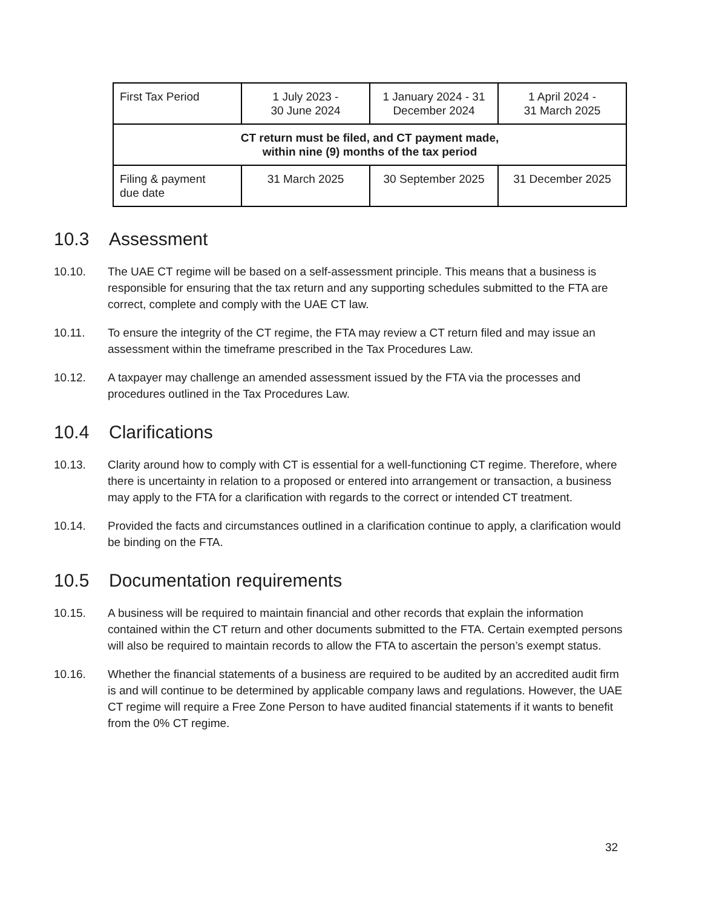| First Tax Period | 1 July 2023 - 30 June 2024 | 1 January 2024 - 31 December 2024 | 1 April 2024 - 31 March 2025 |
| CT return must be filed, and CT payment made, within nine (9) months of the tax period | | | |
| Filing & payment due date | 31 March 2025 | 30 September 2025 | 31 December 2025 |
10.3 Assessment
10.10. The UAE CT regime will be based on a self-assessment principle. This means that a business is responsible for ensuring that the tax return and any supporting schedules submitted to the FTA are correct, complete and comply with the UAE CT law.
10.11. To ensure the integrity of the CT regime, the FTA may review a CT return filed and may issue an assessment within the timeframe prescribed in the Tax Procedures Law.
10.12. A taxpayer may challenge an amended assessment issued by the FTA via the processes and procedures outlined in the Tax Procedures Law.
10.4 Clarifications
10.13. Clarity around how to comply with CT is essential for a well-functioning CT regime. Therefore, where there is uncertainty in relation to a proposed or entered into arrangement or transaction, a business may apply to the FTA for a clarification with regards to the correct or intended CT treatment.
10.14. Provided the facts and circumstances outlined in a clarification continue to apply, a clarification would be binding on the FTA.
10.5 Documentation requirements
10.15. A business will be required to maintain financial and other records that explain the information contained within the CT return and other documents submitted to the FTA. Certain exempted persons will also be required to maintain records to allow the FTA to ascertain the person’s exempt status.
10.16. Whether the financial statements of a business are required to be audited by an accredited audit firm is and will continue to be determined by applicable company laws and regulations. However, the UAE CT regime will require a Free Zone Person to have audited financial statements if it wants to benefit from the 0% CT regime.
32